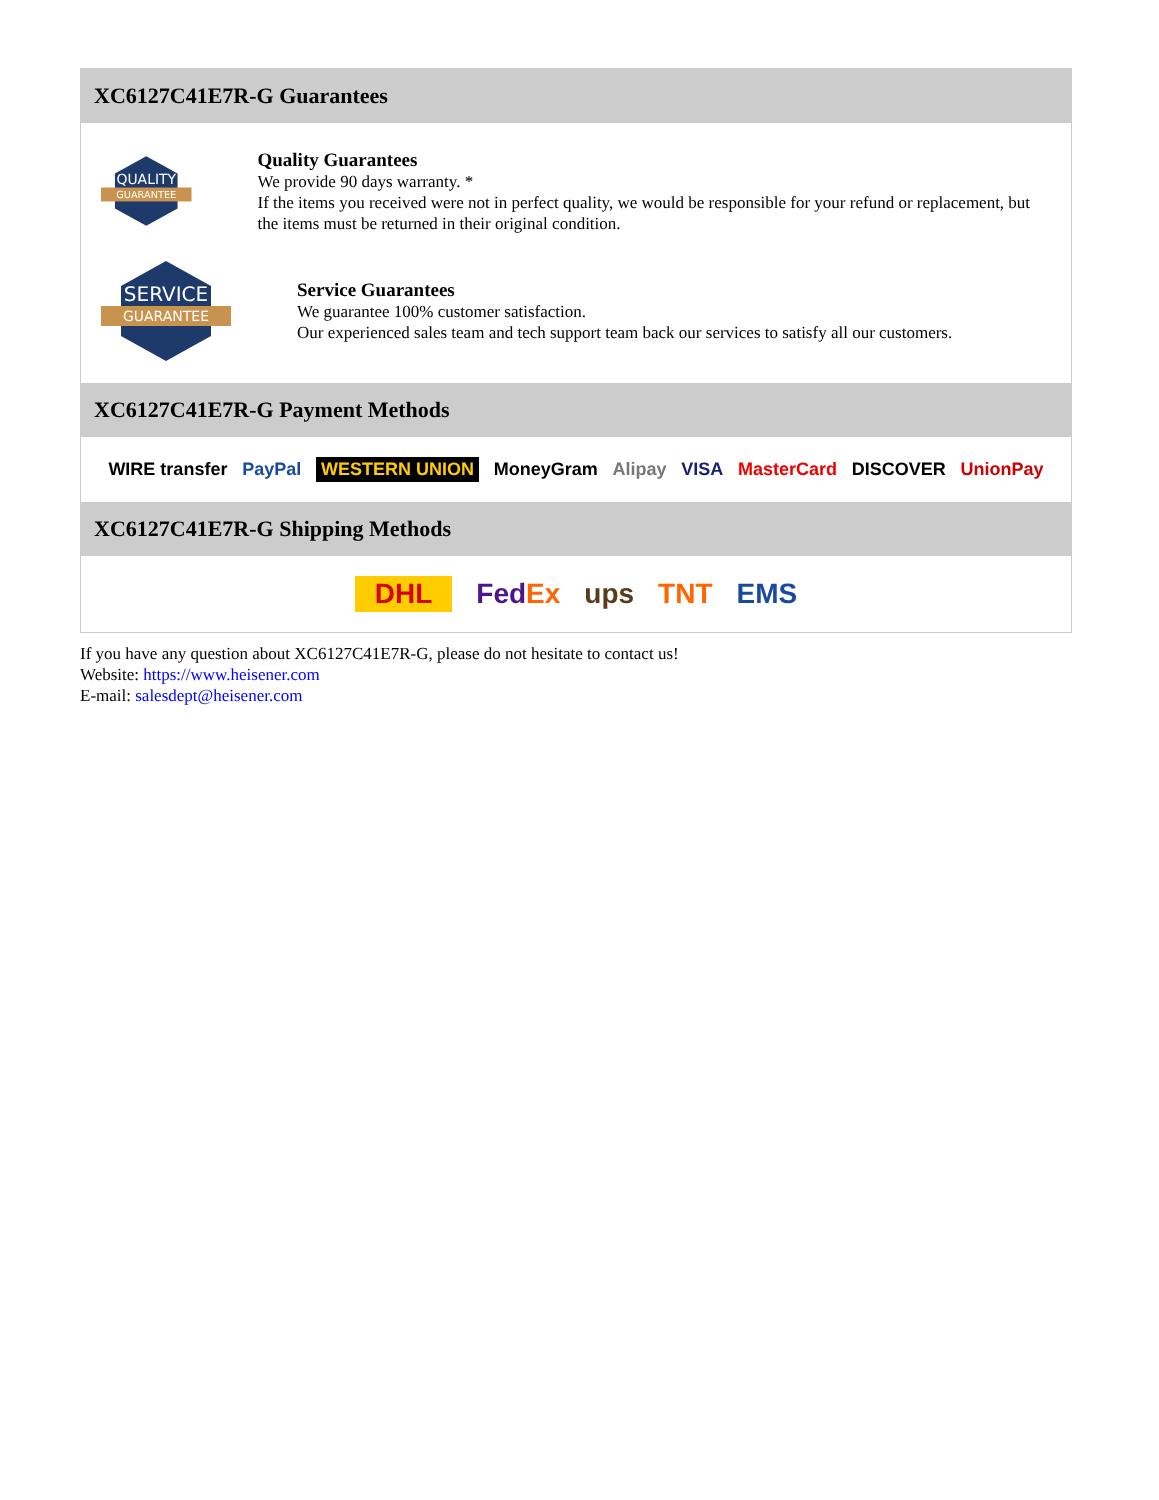XC6127C41E7R-G Guarantees
QUALITY
GUARANTEE
Quality Guarantees
We provide 90 days warranty. *
If the items you received were not in perfect quality, we would be responsible for your refund or replacement, but the items must be returned in their original condition.
SERVICE
GUARANTEE
Service Guarantees
We guarantee 100% customer satisfaction.
Our experienced sales team and tech support team back our services to satisfy all our customers.
XC6127C41E7R-G Payment Methods
WIRE transfer PayPal WESTERN UNION MoneyGram Alipay VISA MasterCard DISCOVER UnionPay
XC6127C41E7R-G Shipping Methods
DHL FedEx ups TNT EMS
If you have any question about XC6127C41E7R-G, please do not hesitate to contact us!
Website: https://www.heisener.com
E-mail: salesdept@heisener.com